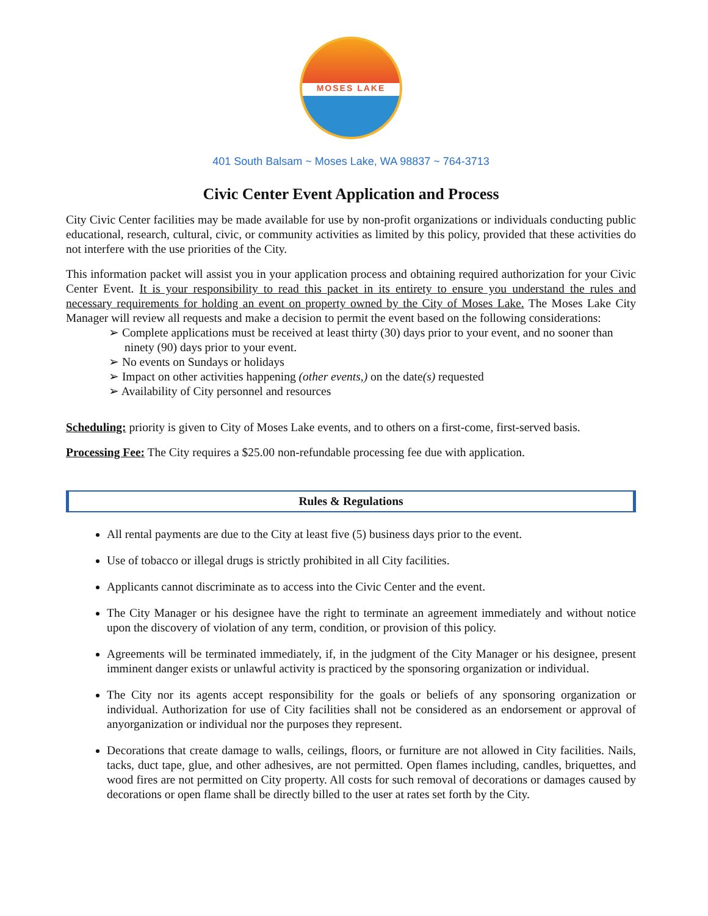MOSES LAKE
401 South Balsam ~ Moses Lake, WA 98837 ~ 764-3713
Civic Center Event Application and Process
City Civic Center facilities may be made available for use by non-profit organizations or individuals conducting public educational, research, cultural, civic, or community activities as limited by this policy, provided that these activities do not interfere with the use priorities of the City.
This information packet will assist you in your application process and obtaining required authorization for your Civic Center Event. It is your responsibility to read this packet in its entirety to ensure you understand the rules and necessary requirements for holding an event on property owned by the City of Moses Lake. The Moses Lake City Manager will review all requests and make a decision to permit the event based on the following considerations:
➢ Complete applications must be received at least thirty (30) days prior to your event, and no sooner than ninety (90) days prior to your event.
➢ No events on Sundays or holidays
➢ Impact on other activities happening (other events,) on the date(s) requested
➢ Availability of City personnel and resources
Scheduling: priority is given to City of Moses Lake events, and to others on a first-come, first-served basis.
Processing Fee: The City requires a $25.00 non-refundable processing fee due with application.
Rules & Regulations
All rental payments are due to the City at least five (5) business days prior to the event.
Use of tobacco or illegal drugs is strictly prohibited in all City facilities.
Applicants cannot discriminate as to access into the Civic Center and the event.
The City Manager or his designee have the right to terminate an agreement immediately and without notice upon the discovery of violation of any term, condition, or provision of this policy.
Agreements will be terminated immediately, if, in the judgment of the City Manager or his designee, present imminent danger exists or unlawful activity is practiced by the sponsoring organization or individual.
The City nor its agents accept responsibility for the goals or beliefs of any sponsoring organization or individual. Authorization for use of City facilities shall not be considered as an endorsement or approval of anyorganization or individual nor the purposes they represent.
Decorations that create damage to walls, ceilings, floors, or furniture are not allowed in City facilities. Nails, tacks, duct tape, glue, and other adhesives, are not permitted. Open flames including, candles, briquettes, and wood fires are not permitted on City property. All costs for such removal of decorations or damages caused by decorations or open flame shall be directly billed to the user at rates set forth by the City.